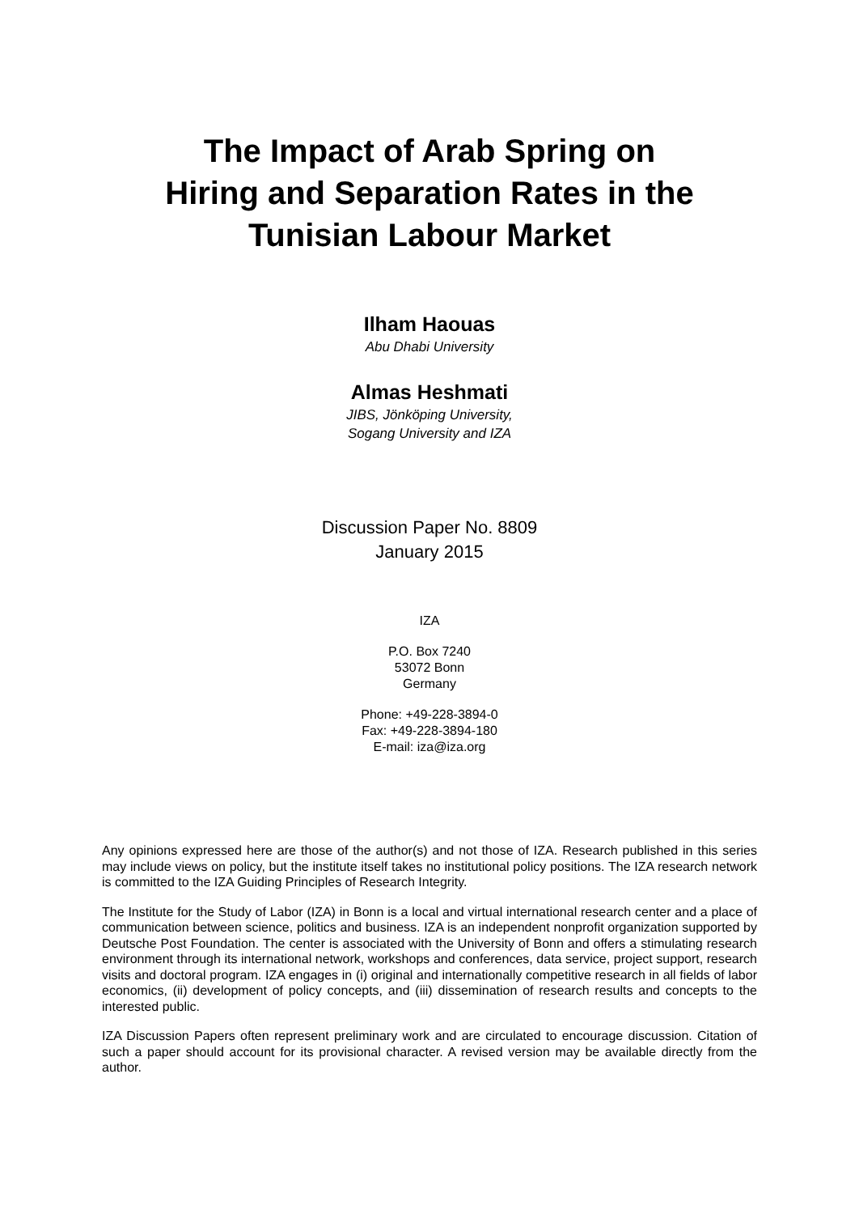The Impact of Arab Spring on
Hiring and Separation Rates in the
Tunisian Labour Market
Ilham Haouas
Abu Dhabi University
Almas Heshmati
JIBS, Jönköping University,
Sogang University and IZA
Discussion Paper No. 8809
January 2015
IZA
P.O. Box 7240
53072 Bonn
Germany
Phone: +49-228-3894-0
Fax: +49-228-3894-180
E-mail: iza@iza.org
Any opinions expressed here are those of the author(s) and not those of IZA. Research published in this series may include views on policy, but the institute itself takes no institutional policy positions. The IZA research network is committed to the IZA Guiding Principles of Research Integrity.
The Institute for the Study of Labor (IZA) in Bonn is a local and virtual international research center and a place of communication between science, politics and business. IZA is an independent nonprofit organization supported by Deutsche Post Foundation. The center is associated with the University of Bonn and offers a stimulating research environment through its international network, workshops and conferences, data service, project support, research visits and doctoral program. IZA engages in (i) original and internationally competitive research in all fields of labor economics, (ii) development of policy concepts, and (iii) dissemination of research results and concepts to the interested public.
IZA Discussion Papers often represent preliminary work and are circulated to encourage discussion. Citation of such a paper should account for its provisional character. A revised version may be available directly from the author.